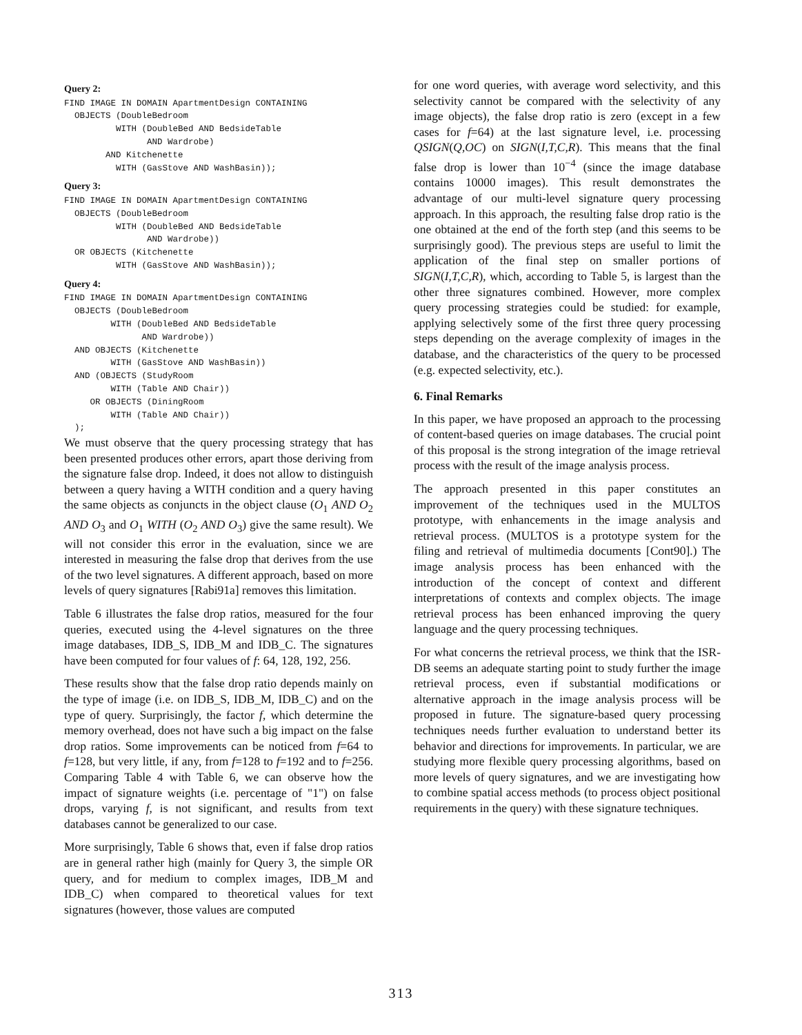Query 2:
FIND IMAGE IN DOMAIN ApartmentDesign CONTAINING
  OBJECTS (DoubleBedroom
          WITH (DoubleBed AND BedsideTable
                AND Wardrobe)
        AND Kitchenette
          WITH (GasStove AND WashBasin));
Query 3:
FIND IMAGE IN DOMAIN ApartmentDesign CONTAINING
  OBJECTS (DoubleBedroom
          WITH (DoubleBed AND BedsideTable
                AND Wardrobe))
  OR OBJECTS (Kitchenette
          WITH (GasStove AND WashBasin));
Query 4:
FIND IMAGE IN DOMAIN ApartmentDesign CONTAINING
  OBJECTS (DoubleBedroom
         WITH (DoubleBed AND BedsideTable
               AND Wardrobe))
  AND OBJECTS (Kitchenette
         WITH (GasStove AND WashBasin))
  AND (OBJECTS (StudyRoom
         WITH (Table AND Chair))
     OR OBJECTS (DiningRoom
         WITH (Table AND Chair))
  );
We must observe that the query processing strategy that has been presented produces other errors, apart those deriving from the signature false drop. Indeed, it does not allow to distinguish between a query having a WITH condition and a query having the same objects as conjuncts in the object clause (O<sub>1</sub> AND O<sub>2</sub> AND O<sub>3</sub> and O<sub>1</sub> WITH (O<sub>2</sub> AND O<sub>3</sub>) give the same result). We will not consider this error in the evaluation, since we are interested in measuring the false drop that derives from the use of the two level signatures. A different approach, based on more levels of query signatures [Rabi91a] removes this limitation.
Table 6 illustrates the false drop ratios, measured for the four queries, executed using the 4-level signatures on the three image databases, IDB_S, IDB_M and IDB_C. The signatures have been computed for four values of f: 64, 128, 192, 256.
These results show that the false drop ratio depends mainly on the type of image (i.e. on IDB_S, IDB_M, IDB_C) and on the type of query. Surprisingly, the factor f, which determine the memory overhead, does not have such a big impact on the false drop ratios. Some improvements can be noticed from f=64 to f=128, but very little, if any, from f=128 to f=192 and to f=256. Comparing Table 4 with Table 6, we can observe how the impact of signature weights (i.e. percentage of "1") on false drops, varying f, is not significant, and results from text databases cannot be generalized to our case.
More surprisingly, Table 6 shows that, even if false drop ratios are in general rather high (mainly for Query 3, the simple OR query, and for medium to complex images, IDB_M and IDB_C) when compared to theoretical values for text signatures (however, those values are computed
for one word queries, with average word selectivity, and this selectivity cannot be compared with the selectivity of any image objects), the false drop ratio is zero (except in a few cases for f=64) at the last signature level, i.e. processing QSIGN(Q,OC) on SIGN(I,T,C,R). This means that the final false drop is lower than 10<sup>−4</sup> (since the image database contains 10000 images). This result demonstrates the advantage of our multi-level signature query processing approach. In this approach, the resulting false drop ratio is the one obtained at the end of the forth step (and this seems to be surprisingly good). The previous steps are useful to limit the application of the final step on smaller portions of SIGN(I,T,C,R), which, according to Table 5, is largest than the other three signatures combined. However, more complex query processing strategies could be studied: for example, applying selectively some of the first three query processing steps depending on the average complexity of images in the database, and the characteristics of the query to be processed (e.g. expected selectivity, etc.).
6. Final Remarks
In this paper, we have proposed an approach to the processing of content-based queries on image databases. The crucial point of this proposal is the strong integration of the image retrieval process with the result of the image analysis process.
The approach presented in this paper constitutes an improvement of the techniques used in the MULTOS prototype, with enhancements in the image analysis and retrieval process. (MULTOS is a prototype system for the filing and retrieval of multimedia documents [Cont90].) The image analysis process has been enhanced with the introduction of the concept of context and different interpretations of contexts and complex objects. The image retrieval process has been enhanced improving the query language and the query processing techniques.
For what concerns the retrieval process, we think that the ISR-DB seems an adequate starting point to study further the image retrieval process, even if substantial modifications or alternative approach in the image analysis process will be proposed in future. The signature-based query processing techniques needs further evaluation to understand better its behavior and directions for improvements. In particular, we are studying more flexible query processing algorithms, based on more levels of query signatures, and we are investigating how to combine spatial access methods (to process object positional requirements in the query) with these signature techniques.
313